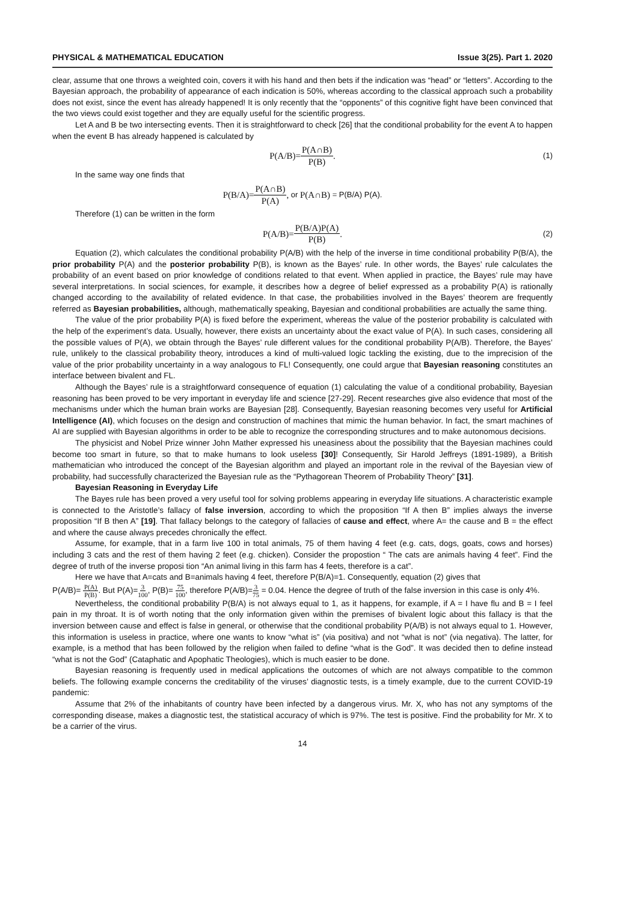PHYSICAL & MATHEMATICAL EDUCATION Issue 3(25). Part 1. 2020
clear, assume that one throws a weighted coin, covers it with his hand and then bets if the indication was “head” or “letters”. According to the Bayesian approach, the probability of appearance of each indication is 50%, whereas according to the classical approach such a probability does not exist, since the event has already happened! It is only recently that the “opponents” of this cognitive fight have been convinced that the two views could exist together and they are equally useful for the scientific progress.
Let A and B be two intersecting events. Then it is straightforward to check [26] that the conditional probability for the event A to happen when the event B has already happened is calculated by
P(A/B)= P(A∩B) P(B). (1)
In the same way one finds that
P(B/A)= P(A∩B) P(A), or P(A∩B) = P(B/A) P(A).
Therefore (1) can be written in the form
P(A/B)= P(B/A)P(A) P(B). (2)
Equation (2), which calculates the conditional probability P(A/B) with the help of the inverse in time conditional probability P(B/A), the prior probability P(A) and the posterior probability P(B), is known as the Bayes’ rule. In other words, the Bayes’ rule calculates the probability of an event based on prior knowledge of conditions related to that event. When applied in practice, the Bayes’ rule may have several interpretations. In social sciences, for example, it describes how a degree of belief expressed as a probability P(A) is rationally changed according to the availability of related evidence. In that case, the probabilities involved in the Bayes’ theorem are frequently referred as Bayesian probabilities, although, mathematically speaking, Bayesian and conditional probabilities are actually the same thing.
The value of the prior probability P(A) is fixed before the experiment, whereas the value of the posterior probability is calculated with the help of the experiment’s data. Usually, however, there exists an uncertainty about the exact value of P(A). In such cases, considering all the possible values of P(A), we obtain through the Bayes’ rule different values for the conditional probability P(A/B). Therefore, the Bayes’ rule, unlikely to the classical probability theory, introduces a kind of multi-valued logic tackling the existing, due to the imprecision of the value of the prior probability uncertainty in a way analogous to FL! Consequently, one could argue that Bayesian reasoning constitutes an interface between bivalent and FL.
Although the Bayes’ rule is a straightforward consequence of equation (1) calculating the value of a conditional probability, Bayesian reasoning has been proved to be very important in everyday life and science [27-29]. Recent researches give also evidence that most of the mechanisms under which the human brain works are Bayesian [28]. Consequently, Bayesian reasoning becomes very useful for Artificial Intelligence (AI), which focuses on the design and construction of machines that mimic the human behavior. In fact, the smart machines of AI are supplied with Bayesian algorithms in order to be able to recognize the corresponding structures and to make autonomous decisions.
The physicist and Nobel Prize winner John Mather expressed his uneasiness about the possibility that the Bayesian machines could become too smart in future, so that to make humans to look useless [30]! Consequently, Sir Harold Jeffreys (1891-1989), a British mathematician who introduced the concept of the Bayesian algorithm and played an important role in the revival of the Bayesian view of probability, had successfully characterized the Bayesian rule as the “Pythagorean Theorem of Probability Theory” [31].
Bayesian Reasoning in Everyday Life
The Bayes rule has been proved a very useful tool for solving problems appearing in everyday life situations. A characteristic example is connected to the Aristotle’s fallacy of false inversion, according to which the proposition “If A then B” implies always the inverse proposition “If B then A” [19]. That fallacy belongs to the category of fallacies of cause and effect, where A= the cause and B = the effect and where the cause always precedes chronically the effect.
Assume, for example, that in a farm live 100 in total animals, 75 of them having 4 feet (e.g. cats, dogs, goats, cows and horses) including 3 cats and the rest of them having 2 feet (e.g. chicken). Consider the propostion “ The cats are animals having 4 feet”. Find the degree of truth of the inverse proposi tion “An animal living in this farm has 4 feets, therefore is a cat”.
Here we have that A=cats and B=animals having 4 feet, therefore P(B/A)=1. Consequently, equation (2) gives that
P(A/B)= P(A) P(B). But P(A)=3 100, P(B)= 75 100, therefore P(A/B)=3 75 = 0.04. Hence the degree of truth of the false inversion in this case is only 4%.
Nevertheless, the conditional probability P(B/A) is not always equal to 1, as it happens, for example, if A = I have flu and B = I feel pain in my throat. It is of worth noting that the only information given within the premises of bivalent logic about this fallacy is that the inversion between cause and effect is false in general, or otherwise that the conditional probability P(A/B) is not always equal to 1. However, this information is useless in practice, where one wants to know “what is” (via positiva) and not “what is not” (via negativa). The latter, for example, is a method that has been followed by the religion when failed to define “what is the God”. It was decided then to define instead “what is not the God” (Cataphatic and Apophatic Theologies), which is much easier to be done.
Bayesian reasoning is frequently used in medical applications the outcomes of which are not always compatible to the common beliefs. The following example concerns the creditability of the viruses’ diagnostic tests, is a timely example, due to the current COVID-19 pandemic:
Assume that 2% of the inhabitants of country have been infected by a dangerous virus. Mr. X, who has not any symptoms of the corresponding disease, makes a diagnostic test, the statistical accuracy of which is 97%. The test is positive. Find the probability for Mr. X to be a carrier of the virus.
14